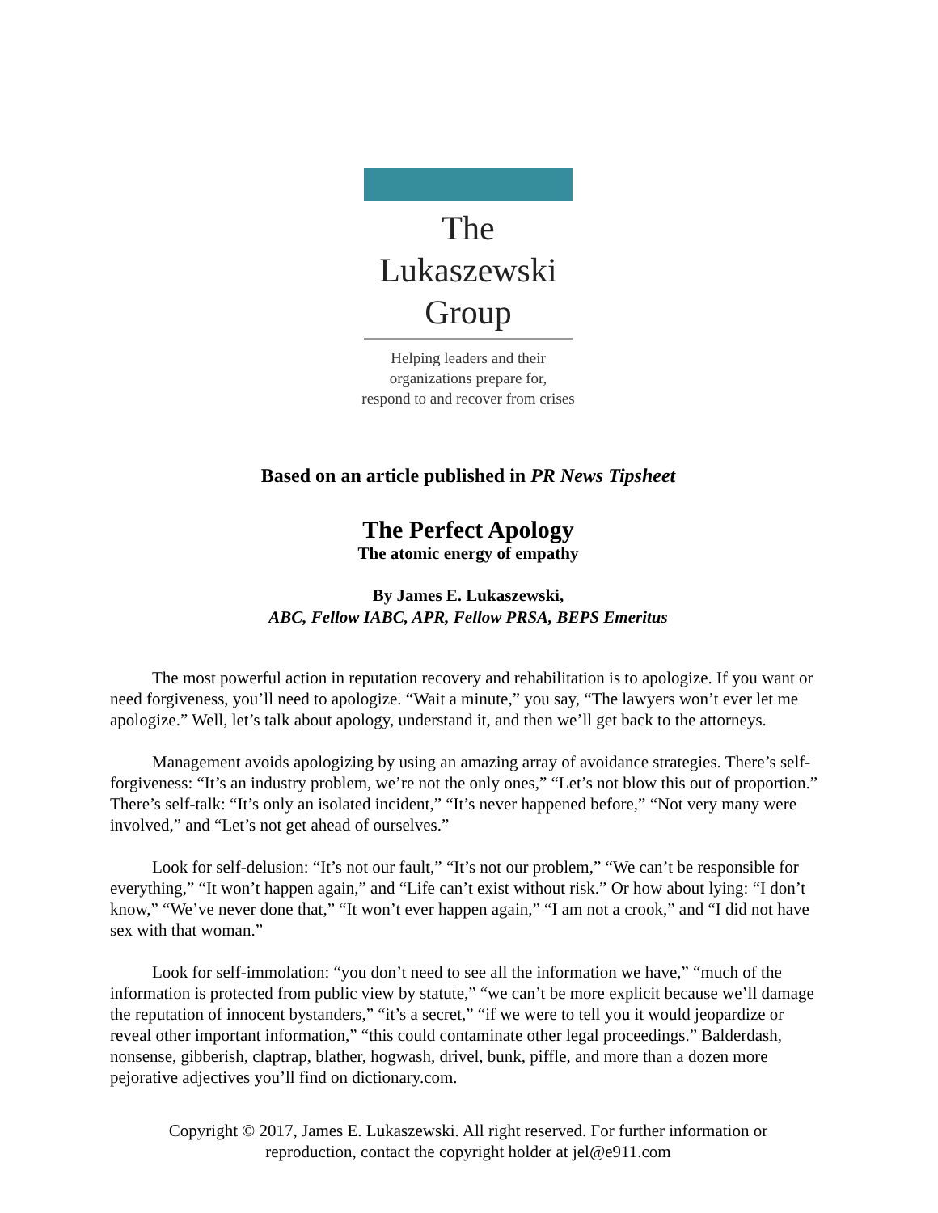The
Lukaszewski
Group
Helping leaders and their
organizations prepare for,
respond to and recover from crises
Based on an article published in PR News Tipsheet
The Perfect Apology
The atomic energy of empathy
By James E. Lukaszewski,
ABC, Fellow IABC, APR, Fellow PRSA, BEPS Emeritus
The most powerful action in reputation recovery and rehabilitation is to apologize. If you want or need forgiveness, you’ll need to apologize. “Wait a minute,” you say, “The lawyers won’t ever let me apologize.” Well, let’s talk about apology, understand it, and then we’ll get back to the attorneys.
Management avoids apologizing by using an amazing array of avoidance strategies. There’s self-forgiveness: “It’s an industry problem, we’re not the only ones,” “Let’s not blow this out of proportion.” There’s self-talk: “It’s only an isolated incident,” “It’s never happened before,” “Not very many were involved,” and “Let’s not get ahead of ourselves.”
Look for self-delusion: “It’s not our fault,” “It’s not our problem,” “We can’t be responsible for everything,” “It won’t happen again,” and “Life can’t exist without risk.” Or how about lying: “I don’t know,” “We’ve never done that,” “It won’t ever happen again,” “I am not a crook,” and “I did not have sex with that woman.”
Look for self-immolation: “you don’t need to see all the information we have,” “much of the information is protected from public view by statute,” “we can’t be more explicit because we’ll damage the reputation of innocent bystanders,” “it’s a secret,” “if we were to tell you it would jeopardize or reveal other important information,” “this could contaminate other legal proceedings.” Balderdash, nonsense, gibberish, claptrap, blather, hogwash, drivel, bunk, piffle, and more than a dozen more pejorative adjectives you’ll find on dictionary.com.
Copyright © 2017, James E. Lukaszewski. All right reserved. For further information or
reproduction, contact the copyright holder at jel@e911.com